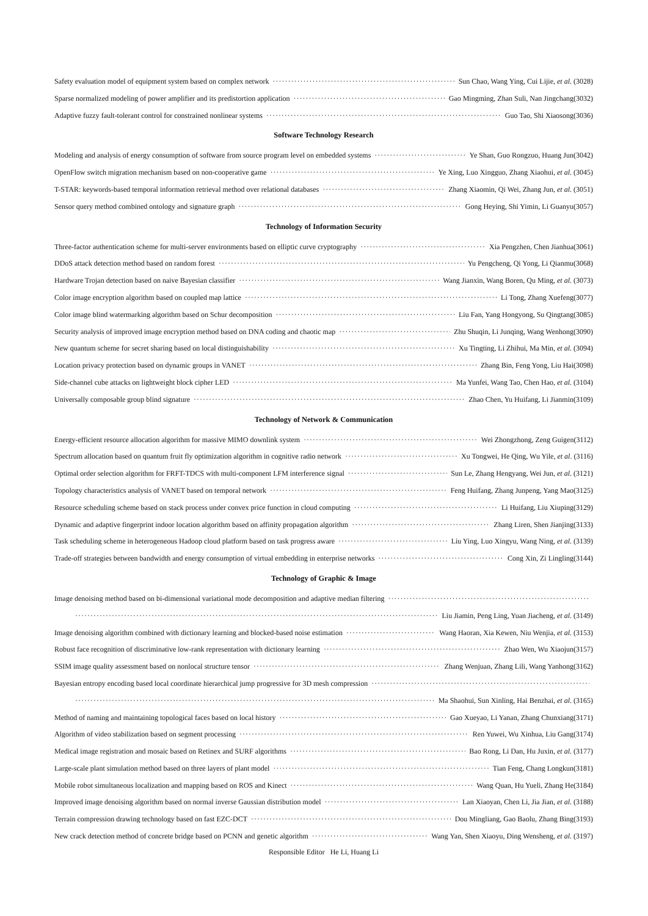Safety evaluation model of equipment system based on complex network Sun Chao, Wang Ying, Cui Lijie, et al. (3028)
Sparse normalized modeling of power amplifier and its predistortion application Gao Mingming, Zhan Suli, Nan Jingchang(3032)
Adaptive fuzzy fault-tolerant control for constrained nonlinear systems Guo Tao, Shi Xiaosong(3036)
Software Technology Research
Modeling and analysis of energy consumption of software from source program level on embedded systems Ye Shan, Guo Rongzuo, Huang Jun(3042)
OpenFlow switch migration mechanism based on non-cooperative game Ye Xing, Luo Xingguo, Zhang Xiaohui, et al. (3045)
T-STAR: keywords-based temporal information retrieval method over relational databases Zhang Xiaomin, Qi Wei, Zhang Jun, et al. (3051)
Sensor query method combined ontology and signature graph Gong Heying, Shi Yimin, Li Guanyu(3057)
Technology of Information Security
Three-factor authentication scheme for multi-server environments based on elliptic curve cryptography Xia Pengzhen, Chen Jianhua(3061)
DDoS attack detection method based on random forest Yu Pengcheng, Qi Yong, Li Qianmu(3068)
Hardware Trojan detection based on naive Bayesian classifier Wang Jianxin, Wang Boren, Qu Ming, et al. (3073)
Color image encryption algorithm based on coupled map lattice Li Tong, Zhang Xuefeng(3077)
Color image blind watermarking algorithm based on Schur decomposition Liu Fan, Yang Hongyong, Su Qingtang(3085)
Security analysis of improved image encryption method based on DNA coding and chaotic map Zhu Shuqin, Li Junqing, Wang Wenhong(3090)
New quantum scheme for secret sharing based on local distinguishability Xu Tingting, Li Zhihui, Ma Min, et al. (3094)
Location privacy protection based on dynamic groups in VANET Zhang Bin, Feng Yong, Liu Hai(3098)
Side-channel cube attacks on lightweight block cipher LED Ma Yunfei, Wang Tao, Chen Hao, et al. (3104)
Universally composable group blind signature Zhao Chen, Yu Huifang, Li Jianmin(3109)
Technology of Network & Communication
Energy-efficient resource allocation algorithm for massive MIMO downlink system Wei Zhongzhong, Zeng Guigen(3112)
Spectrum allocation based on quantum fruit fly optimization algorithm in cognitive radio network Xu Tongwei, He Qing, Wu Yile, et al. (3116)
Optimal order selection algorithm for FRFT-TDCS with multi-component LFM interference signal Sun Le, Zhang Hengyang, Wei Jun, et al. (3121)
Topology characteristics analysis of VANET based on temporal network Feng Huifang, Zhang Junpeng, Yang Mao(3125)
Resource scheduling scheme based on stack process under convex price function in cloud computing Li Huifang, Liu Xiuping(3129)
Dynamic and adaptive fingerprint indoor location algorithm based on affinity propagation algorithm Zhang Liren, Shen Jianjing(3133)
Task scheduling scheme in heterogeneous Hadoop cloud platform based on task progress aware Liu Ying, Luo Xingyu, Wang Ning, et al. (3139)
Trade-off strategies between bandwidth and energy consumption of virtual embedding in enterprise networks Cong Xin, Zi Lingling(3144)
Technology of Graphic & Image
Image denoising method based on bi-dimensional variational mode decomposition and adaptive median filtering
Liu Jiamin, Peng Ling, Yuan Jiacheng, et al. (3149)
Image denoising algorithm combined with dictionary learning and blocked-based noise estimation Wang Haoran, Xia Kewen, Niu Wenjia, et al. (3153)
Robust face recognition of discriminative low-rank representation with dictionary learning Zhao Wen, Wu Xiaojun(3157)
SSIM image quality assessment based on nonlocal structure tensor Zhang Wenjuan, Zhang Lili, Wang Yanhong(3162)
Bayesian entropy encoding based local coordinate hierarchical jump progressive for 3D mesh compression
Ma Shaohui, Sun Xinling, Hai Benzhai, et al. (3165)
Method of naming and maintaining topological faces based on local history Gao Xueyao, Li Yanan, Zhang Chunxiang(3171)
Algorithm of video stabilization based on segment processing Ren Yuwei, Wu Xinhua, Liu Gang(3174)
Medical image registration and mosaic based on Retinex and SURF algorithms Bao Rong, Li Dan, Hu Juxin, et al. (3177)
Large-scale plant simulation method based on three layers of plant model Tian Feng, Chang Longkun(3181)
Mobile robot simultaneous localization and mapping based on ROS and Kinect Wang Quan, Hu Yueli, Zhang He(3184)
Improved image denoising algorithm based on normal inverse Gaussian distribution model Lan Xiaoyan, Chen Li, Jia Jian, et al. (3188)
Terrain compression drawing technology based on fast EZC-DCT Dou Mingliang, Gao Baolu, Zhang Bing(3193)
New crack detection method of concrete bridge based on PCNN and genetic algorithm Wang Yan, Shen Xiaoyu, Ding Wensheng, et al. (3197)
Responsible Editor He Li, Huang Li